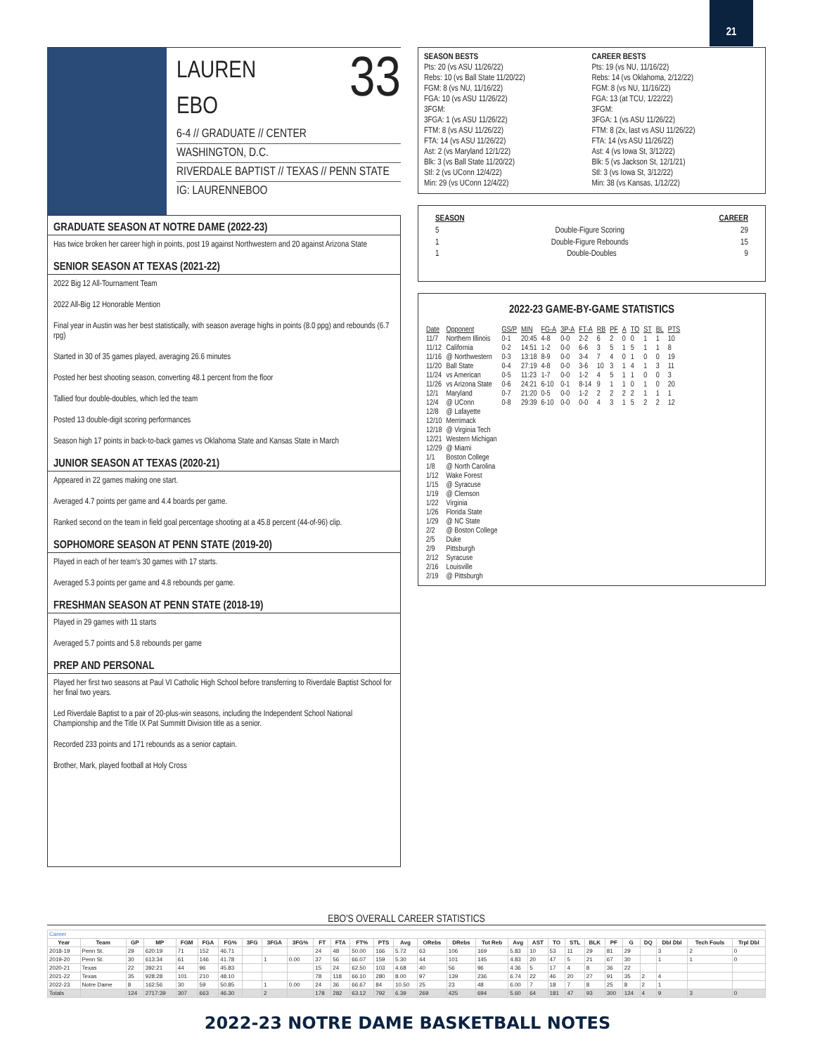21
LAUREN
EBO 33
6-4 // GRADUATE // CENTER
WASHINGTON, D.C.
RIVERDALE BAPTIST // TEXAS // PENN STATE
IG: LAURENNEBOO
GRADUATE SEASON AT NOTRE DAME (2022-23)
Has twice broken her career high in points, post 19 against Northwestern and 20 against Arizona State
SENIOR SEASON AT TEXAS (2021-22)
2022 Big 12 All-Tournament Team
2022 All-Big 12 Honorable Mention
Final year in Austin was her best statistically, with season average highs in points (8.0 ppg) and rebounds (6.7 rpg)
Started in 30 of 35 games played, averaging 26.6 minutes
Posted her best shooting season, converting 48.1 percent from the floor
Tallied four double-doubles, which led the team
Posted 13 double-digit scoring performances
Season high 17 points in back-to-back games vs Oklahoma State and Kansas State in March
JUNIOR SEASON AT TEXAS (2020-21)
Appeared in 22 games making one start.
Averaged 4.7 points per game and 4.4 boards per game.
Ranked second on the team in field goal percentage shooting at a 45.8 percent (44-of-96) clip.
SOPHOMORE SEASON AT PENN STATE (2019-20)
Played in each of her team’s 30 games with 17 starts.
Averaged 5.3 points per game and 4.8 rebounds per game.
FRESHMAN SEASON AT PENN STATE (2018-19)
Played in 29 games with 11 starts
Averaged 5.7 points and 5.8 rebounds per game
PREP AND PERSONAL
Played her first two seasons at Paul VI Catholic High School before transferring to Riverdale Baptist School for her final two years.
Led Riverdale Baptist to a pair of 20-plus-win seasons, including the Independent School National Championship and the Title IX Pat Summitt Division title as a senior.
Recorded 233 points and 171 rebounds as a senior captain.
Brother, Mark, played football at Holy Cross
SEASON BESTS
Pts: 20 (vs ASU 11/26/22)
Rebs: 10 (vs Ball State 11/20/22)
FGM: 8 (vs NU, 11/16/22)
FGA: 10 (vs ASU 11/26/22)
3FGM:
3FGA: 1 (vs ASU 11/26/22)
FTM: 8 (vs ASU 11/26/22)
FTA: 14 (vs ASU 11/26/22)
Ast: 2 (vs Maryland 12/1/22)
Blk: 3 (vs Ball State 11/20/22)
Stl: 2 (vs UConn 12/4/22)
Min: 29 (vs UConn 12/4/22)
CAREER BESTS
Pts: 19 (vs NU, 11/16/22)
Rebs: 14 (vs Oklahoma, 2/12/22)
FGM: 8 (vs NU, 11/16/22)
FGA: 13 (at TCU, 1/22/22)
3FGM:
3FGA: 1 (vs ASU 11/26/22)
FTM: 8 (2x, last vs ASU 11/26/22)
FTA: 14 (vs ASU 11/26/22)
Ast: 4 (vs Iowa St, 3/12/22)
Blk: 5 (vs Jackson St, 12/1/21)
Stl: 3 (vs Iowa St, 3/12/22)
Min: 38 (vs Kansas, 1/12/22)
SEASON CAREER
5 Double-Figure Scoring 29
1 Double-Figure Rebounds 15
1 Double-Doubles 9
2022-23 GAME-BY-GAME STATISTICS
| Date | Opponent | GS/P | MIN | FG-A | 3P-A | FT-A | RB | PF | A | TO | ST | BL | PTS |
| --- | --- | --- | --- | --- | --- | --- | --- | --- | --- | --- | --- | --- | --- |
| 11/7 | Northern Illinois | 0-1 | 20:45 | 4-8 | 0-0 | 2-2 | 6 | 2 | 0 | 0 | 1 | 1 | 10 |
| 11/12 | California | 0-2 | 14:51 | 1-2 | 0-0 | 6-6 | 3 | 5 | 1 | 5 | 1 | 1 | 8 |
| 11/16 | @ Northwestern | 0-3 | 13:18 | 8-9 | 0-0 | 3-4 | 7 | 4 | 0 | 1 | 0 | 0 | 19 |
| 11/20 | Ball State | 0-4 | 27:19 | 4-8 | 0-0 | 3-6 | 10 | 3 | 1 | 4 | 1 | 3 | 11 |
| 11/24 | vs American | 0-5 | 11:23 | 1-7 | 0-0 | 1-2 | 4 | 5 | 1 | 1 | 0 | 0 | 3 |
| 11/26 | vs Arizona State | 0-6 | 24:21 | 6-10 | 0-1 | 8-14 | 9 | 1 | 1 | 0 | 1 | 0 | 20 |
| 12/1 | Maryland | 0-7 | 21:20 | 0-5 | 0-0 | 1-2 | 2 | 2 | 2 | 2 | 1 | 1 | 1 |
| 12/4 | @ UConn | 0-8 | 29:39 | 6-10 | 0-0 | 0-0 | 4 | 3 | 1 | 5 | 2 | 2 | 12 |
| 12/8 | @ Lafayette | | | | | | | | | | | | |
| 12/10 | Merrimack | | | | | | | | | | | | |
| 12/18 | @ Virginia Tech | | | | | | | | | | | | |
| 12/21 | Western Michigan | | | | | | | | | | | | |
| 12/29 | @ Miami | | | | | | | | | | | | |
| 1/1 | Boston College | | | | | | | | | | | | |
| 1/8 | @ North Carolina | | | | | | | | | | | | |
| 1/12 | Wake Forest | | | | | | | | | | | | |
| 1/15 | @ Syracuse | | | | | | | | | | | | |
| 1/19 | @ Clemson | | | | | | | | | | | | |
| 1/22 | Virginia | | | | | | | | | | | | |
| 1/26 | Florida State | | | | | | | | | | | | |
| 1/29 | @ NC State | | | | | | | | | | | | |
| 2/2 | @ Boston College | | | | | | | | | | | | |
| 2/5 | Duke | | | | | | | | | | | | |
| 2/9 | Pittsburgh | | | | | | | | | | | | |
| 2/12 | Syracuse | | | | | | | | | | | | |
| 2/16 | Louisville | | | | | | | | | | | | |
| 2/19 | @ Pittsburgh | | | | | | | | | | | | |
EBO'S OVERALL CAREER STATISTICS
| Career | | | | | | | | | | | | | | | | | | | | | | | | | | | | |
| Year | Team | GP | MP | FGM | FGA | FG% | 3FG | 3FGA | 3FG% | FT | FTA | FT% | PTS | Avg | ORebs | DRebs | Tot Reb | Avg | AST | TO | STL | BLK | PF | G | DQ | Dbl Dbl | Tech Fouls | Trpl Dbl |
| 2018-19 | Penn St. | 29 | 620:19 | 71 | 152 | 46.71 | | | | 24 | 48 | 50.00 | 166 | 5.72 | 63 | 106 | 169 | 5.83 | 10 | 53 | 11 | 29 | 81 | 29 | | 3 | 2 | 0 |
| 2019-20 | Penn St. | 30 | 613:34 | 61 | 146 | 41.78 | | 1 | 0.00 | 37 | 56 | 66.07 | 159 | 5.30 | 44 | 101 | 145 | 4.83 | 20 | 47 | 5 | 21 | 67 | 30 | | 1 | 1 | 0 |
| 2020-21 | Texas | 22 | 392:21 | 44 | 96 | 45.83 | | | | 15 | 24 | 62.50 | 103 | 4.68 | 40 | 56 | 96 | 4.36 | 5 | 17 | 4 | 8 | 36 | 22 | | | | |
| 2021-22 | Texas | 35 | 928:28 | 101 | 210 | 48.10 | | | | 78 | 118 | 66.10 | 280 | 8.00 | 97 | 139 | 236 | 6.74 | 22 | 46 | 20 | 27 | 91 | 35 | 2 | 4 | | |
| 2022-23 | Notre Dame | 8 | 162:56 | 30 | 59 | 50.85 | | 1 | 0.00 | 24 | 36 | 66.67 | 84 | 10.50 | 25 | 23 | 48 | 6.00 | 7 | 18 | 7 | 8 | 25 | 8 | 2 | 1 | | |
| Totals | | 124 | 2717:39 | 307 | 663 | 46.30 | | 2 | | 178 | 282 | 63.12 | 792 | 6.39 | 269 | 425 | 694 | 5.60 | 64 | 181 | 47 | 93 | 300 | 124 | 4 | 9 | 3 | 0 |
2022-23 NOTRE DAME BASKETBALL NOTES